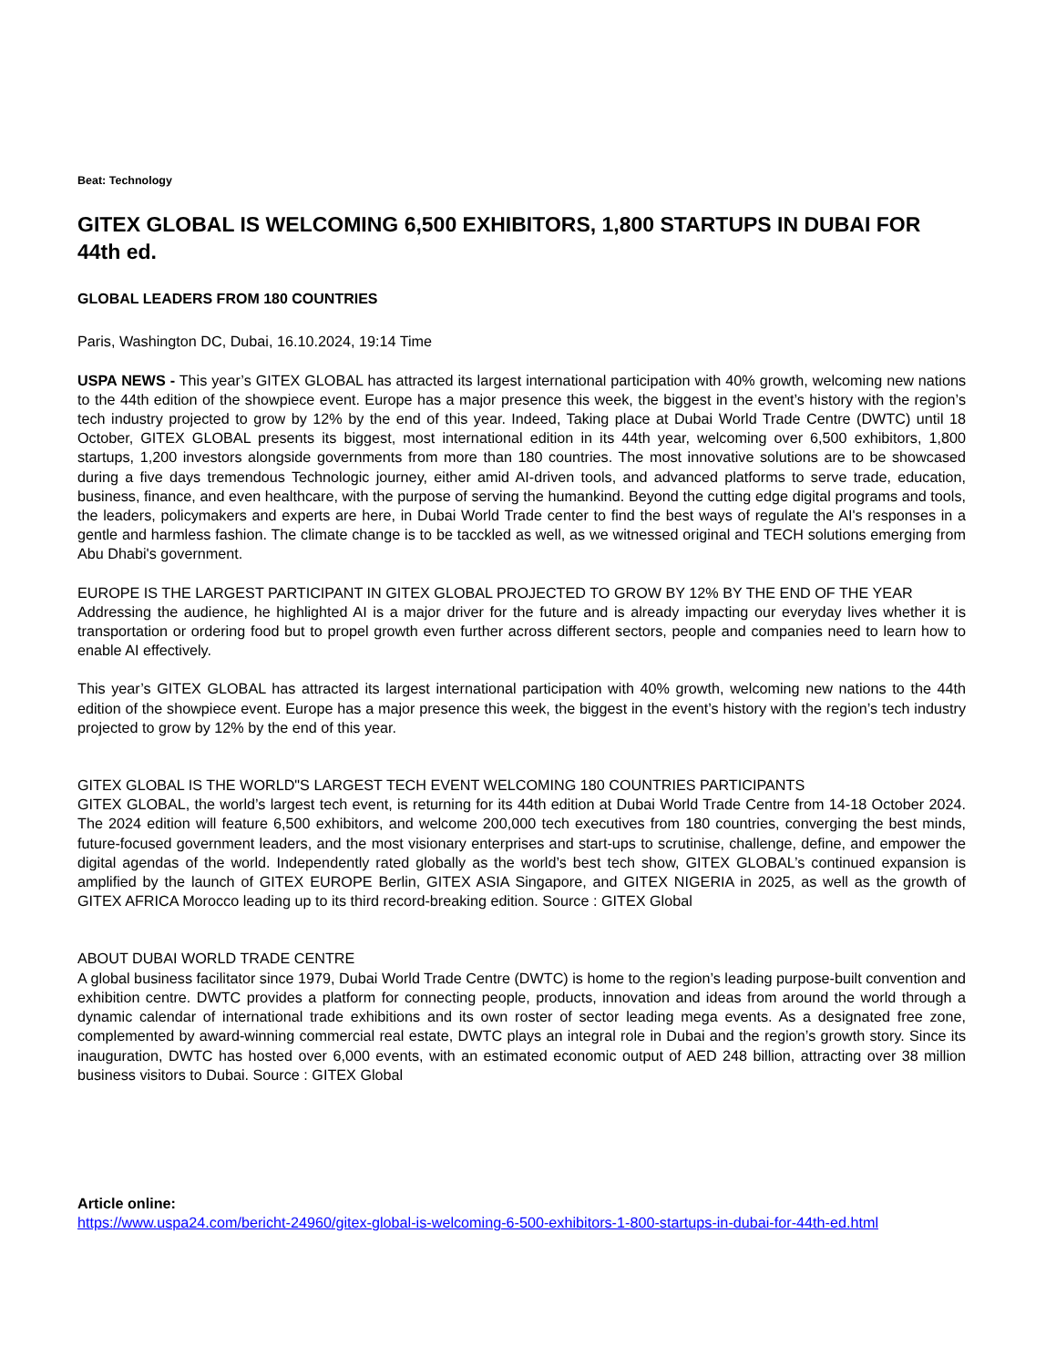Beat: Technology
GITEX GLOBAL IS WELCOMING 6,500 EXHIBITORS, 1,800 STARTUPS IN DUBAI FOR 44th ed.
GLOBAL LEADERS FROM 180 COUNTRIES
Paris, Washington DC, Dubai, 16.10.2024, 19:14 Time
USPA NEWS - This year’s GITEX GLOBAL has attracted its largest international participation with 40% growth, welcoming new nations to the 44th edition of the showpiece event. Europe has a major presence this week, the biggest in the event’s history with the region’s tech industry projected to grow by 12% by the end of this year. Indeed, Taking place at Dubai World Trade Centre (DWTC) until 18 October, GITEX GLOBAL presents its biggest, most international edition in its 44th year, welcoming over 6,500 exhibitors, 1,800 startups, 1,200 investors alongside governments from more than 180 countries. The most innovative solutions are to be showcased during a five days tremendous Technologic journey, either amid AI-driven tools, and advanced platforms to serve trade, education, business, finance, and even healthcare, with the purpose of serving the humankind. Beyond the cutting edge digital programs and tools, the leaders, policymakers and experts are here, in Dubai World Trade center to find the best ways of regulate the AI's responses in a gentle and harmless fashion. The climate change is to be tacckled as well, as we witnessed original and TECH solutions emerging from Abu Dhabi's government.
EUROPE IS THE LARGEST PARTICIPANT IN GITEX GLOBAL PROJECTED TO GROW BY 12% BY THE END OF THE YEAR
Addressing the audience, he highlighted AI is a major driver for the future and is already impacting our everyday lives whether it is transportation or ordering food but to propel growth even further across different sectors, people and companies need to learn how to enable AI effectively.
This year’s GITEX GLOBAL has attracted its largest international participation with 40% growth, welcoming new nations to the 44th edition of the showpiece event. Europe has a major presence this week, the biggest in the event’s history with the region’s tech industry projected to grow by 12% by the end of this year.
GITEX GLOBAL IS THE WORLD"S LARGEST TECH EVENT WELCOMING 180 COUNTRIES PARTICIPANTS
GITEX GLOBAL, the world’s largest tech event, is returning for its 44th edition at Dubai World Trade Centre from 14-18 October 2024. The 2024 edition will feature 6,500 exhibitors, and welcome 200,000 tech executives from 180 countries, converging the best minds, future-focused government leaders, and the most visionary enterprises and start-ups to scrutinise, challenge, define, and empower the digital agendas of the world. Independently rated globally as the world’s best tech show, GITEX GLOBAL’s continued expansion is amplified by the launch of GITEX EUROPE Berlin, GITEX ASIA Singapore, and GITEX NIGERIA in 2025, as well as the growth of GITEX AFRICA Morocco leading up to its third record-breaking edition. Source : GITEX Global
ABOUT DUBAI WORLD TRADE CENTRE
A global business facilitator since 1979, Dubai World Trade Centre (DWTC) is home to the region’s leading purpose-built convention and exhibition centre. DWTC provides a platform for connecting people, products, innovation and ideas from around the world through a dynamic calendar of international trade exhibitions and its own roster of sector leading mega events. As a designated free zone, complemented by award-winning commercial real estate, DWTC plays an integral role in Dubai and the region’s growth story. Since its inauguration, DWTC has hosted over 6,000 events, with an estimated economic output of AED 248 billion, attracting over 38 million business visitors to Dubai. Source : GITEX Global
Article online:
https://www.uspa24.com/bericht-24960/gitex-global-is-welcoming-6-500-exhibitors-1-800-startups-in-dubai-for-44th-ed.html